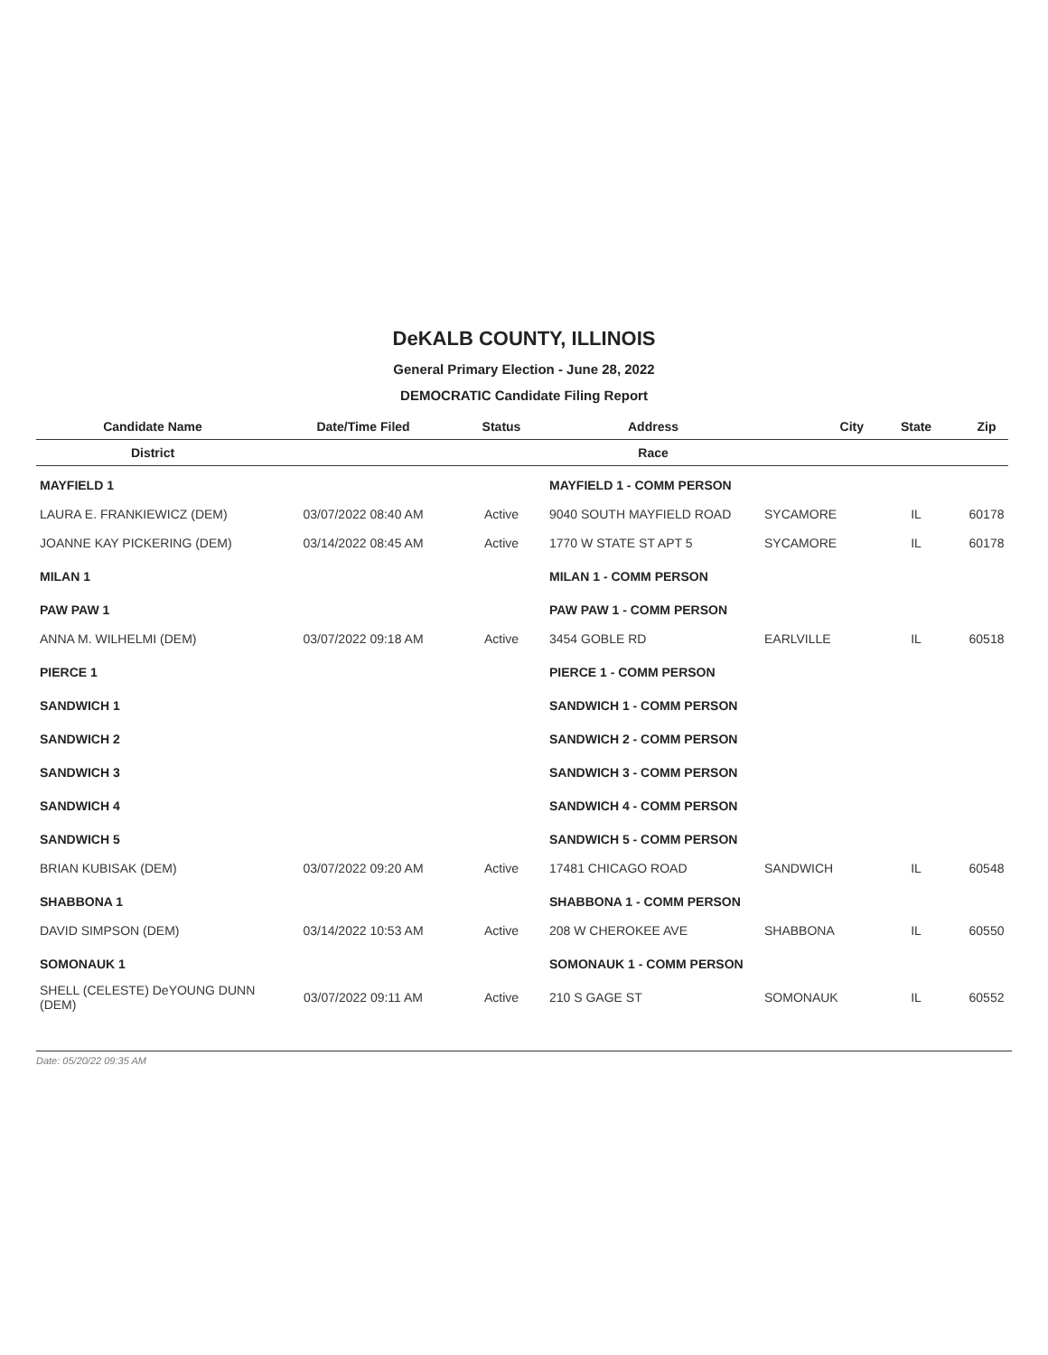DeKALB COUNTY, ILLINOIS
General Primary Election - June 28, 2022
DEMOCRATIC Candidate Filing Report
| Candidate Name | Date/Time Filed | Status | Address | City | State | Zip |
| --- | --- | --- | --- | --- | --- | --- |
| District | | | Race | | | |
| MAYFIELD 1 | | | MAYFIELD 1 - COMM PERSON | | | |
| LAURA E. FRANKIEWICZ (DEM) | 03/07/2022 08:40 AM | Active | 9040 SOUTH MAYFIELD ROAD | SYCAMORE | IL | 60178 |
| JOANNE KAY PICKERING (DEM) | 03/14/2022 08:45 AM | Active | 1770 W STATE ST APT 5 | SYCAMORE | IL | 60178 |
| MILAN 1 | | | MILAN 1 - COMM PERSON | | | |
| PAW PAW 1 | | | PAW PAW 1 - COMM PERSON | | | |
| ANNA M. WILHELMI (DEM) | 03/07/2022 09:18 AM | Active | 3454 GOBLE RD | EARLVILLE | IL | 60518 |
| PIERCE 1 | | | PIERCE 1 - COMM PERSON | | | |
| SANDWICH 1 | | | SANDWICH 1 - COMM PERSON | | | |
| SANDWICH 2 | | | SANDWICH 2 - COMM PERSON | | | |
| SANDWICH 3 | | | SANDWICH 3 - COMM PERSON | | | |
| SANDWICH 4 | | | SANDWICH 4 - COMM PERSON | | | |
| SANDWICH 5 | | | SANDWICH 5 - COMM PERSON | | | |
| BRIAN KUBISAK (DEM) | 03/07/2022 09:20 AM | Active | 17481 CHICAGO ROAD | SANDWICH | IL | 60548 |
| SHABBONA 1 | | | SHABBONA 1 - COMM PERSON | | | |
| DAVID SIMPSON (DEM) | 03/14/2022 10:53 AM | Active | 208 W CHEROKEE AVE | SHABBONA | IL | 60550 |
| SOMONAUK 1 | | | SOMONAUK 1 - COMM PERSON | | | |
| SHELL (CELESTE) DeYOUNG DUNN (DEM) | 03/07/2022 09:11 AM | Active | 210 S GAGE ST | SOMONAUK | IL | 60552 |
Date: 05/20/22 09:35 AM